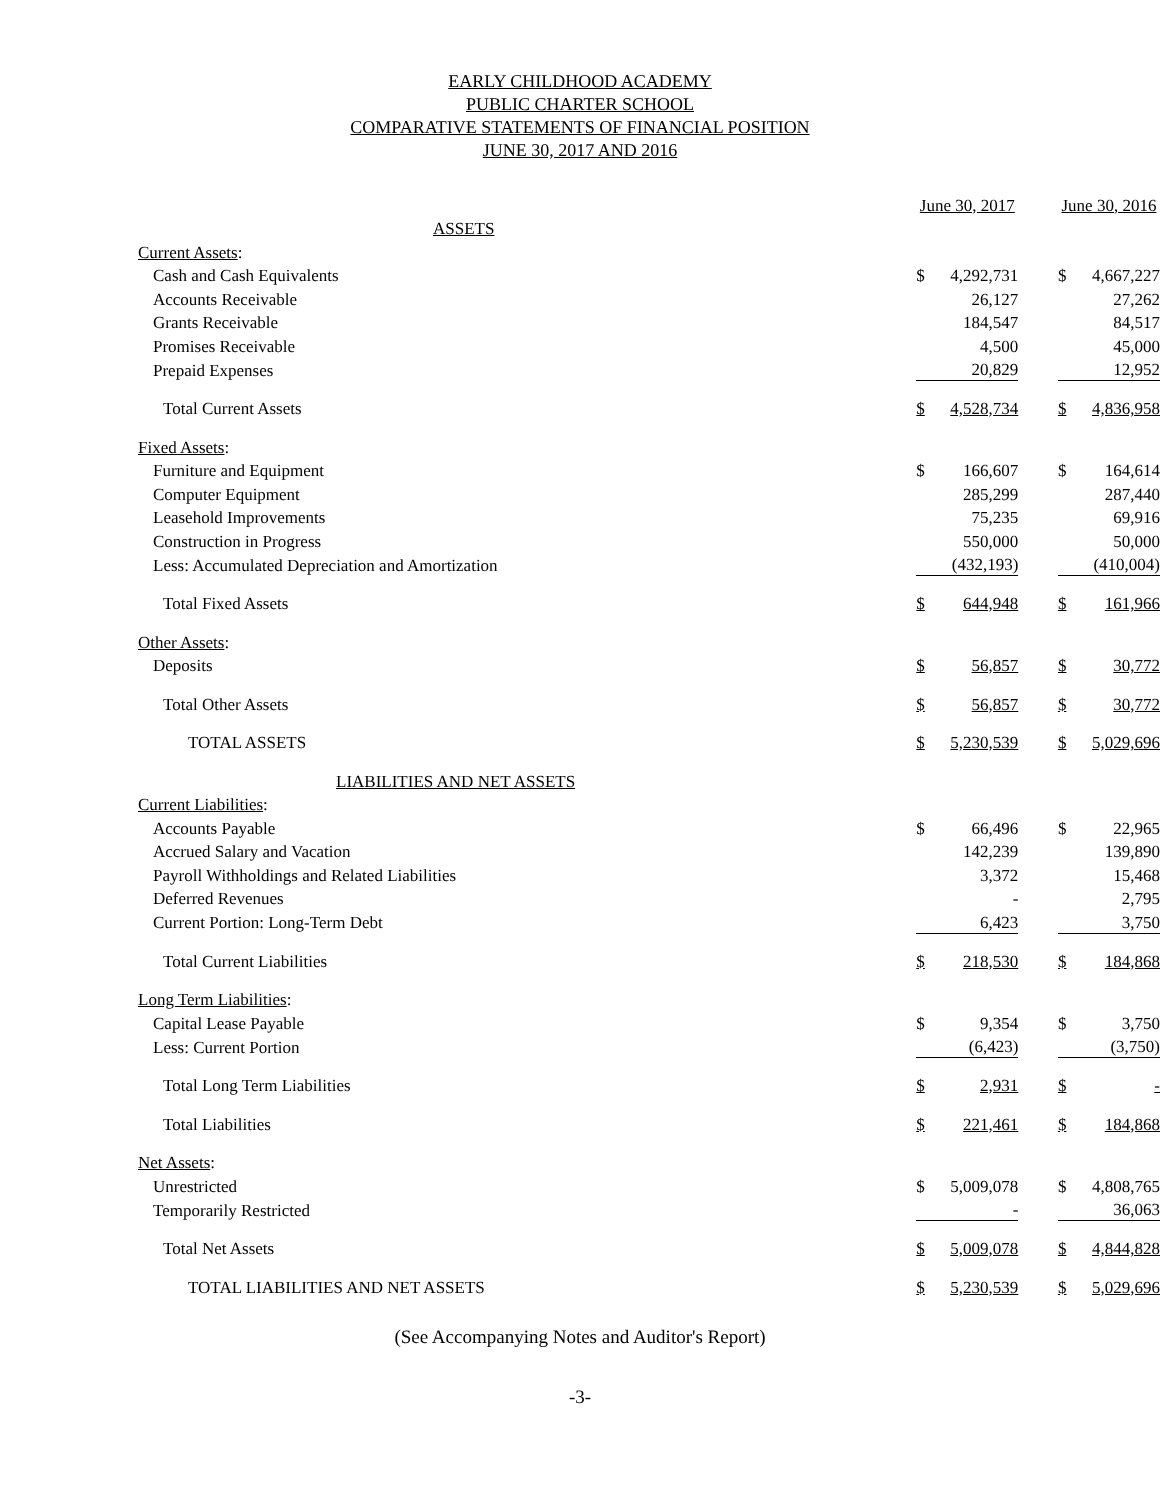EARLY CHILDHOOD ACADEMY
PUBLIC CHARTER SCHOOL
COMPARATIVE STATEMENTS OF FINANCIAL POSITION
JUNE 30, 2017 AND 2016
| | June 30, 2017 | | | June 30, 2016 | |
| ASSETS | | | | | |
| Current Assets : | | | | | |
| Cash and Cash Equivalents | $ | 4,292,731 | | $ | 4,667,227 |
| Accounts Receivable | | 26,127 | | | 27,262 |
| Grants Receivable | | 184,547 | | | 84,517 |
| Promises Receivable | | 4,500 | | | 45,000 |
| Prepaid Expenses | | 20,829 | | | 12,952 |
| Total Current Assets | $ | 4,528,734 | | $ | 4,836,958 |
| Fixed Assets : | | | | | |
| Furniture and Equipment | $ | 166,607 | | $ | 164,614 |
| Computer Equipment | | 285,299 | | | 287,440 |
| Leasehold Improvements | | 75,235 | | | 69,916 |
| Construction in Progress | | 550,000 | | | 50,000 |
| Less: Accumulated Depreciation and Amortization | | (432,193) | | | (410,004) |
| Total Fixed Assets | $ | 644,948 | | $ | 161,966 |
| Other Assets : | | | | | |
| Deposits | $ | 56,857 | | $ | 30,772 |
| Total Other Assets | $ | 56,857 | | $ | 30,772 |
| TOTAL ASSETS | $ | 5,230,539 | | $ | 5,029,696 |
| LIABILITIES AND NET ASSETS | | | | | |
| Current Liabilities : | | | | | |
| Accounts Payable | $ | 66,496 | | $ | 22,965 |
| Accrued Salary and Vacation | | 142,239 | | | 139,890 |
| Payroll Withholdings and Related Liabilities | | 3,372 | | | 15,468 |
| Deferred Revenues | | - | | | 2,795 |
| Current Portion: Long-Term Debt | | 6,423 | | | 3,750 |
| Total Current Liabilities | $ | 218,530 | | $ | 184,868 |
| Long Term Liabilities : | | | | | |
| Capital Lease Payable | $ | 9,354 | | $ | 3,750 |
| Less: Current Portion | | (6,423) | | | (3,750) |
| Total Long Term Liabilities | $ | 2,931 | | $ | - |
| Total Liabilities | $ | 221,461 | | $ | 184,868 |
| Net Assets : | | | | | |
| Unrestricted | $ | 5,009,078 | | $ | 4,808,765 |
| Temporarily Restricted | | - | | | 36,063 |
| Total Net Assets | $ | 5,009,078 | | $ | 4,844,828 |
| TOTAL LIABILITIES AND NET ASSETS | $ | 5,230,539 | | $ | 5,029,696 |
(See Accompanying Notes and Auditor's Report)
-3-